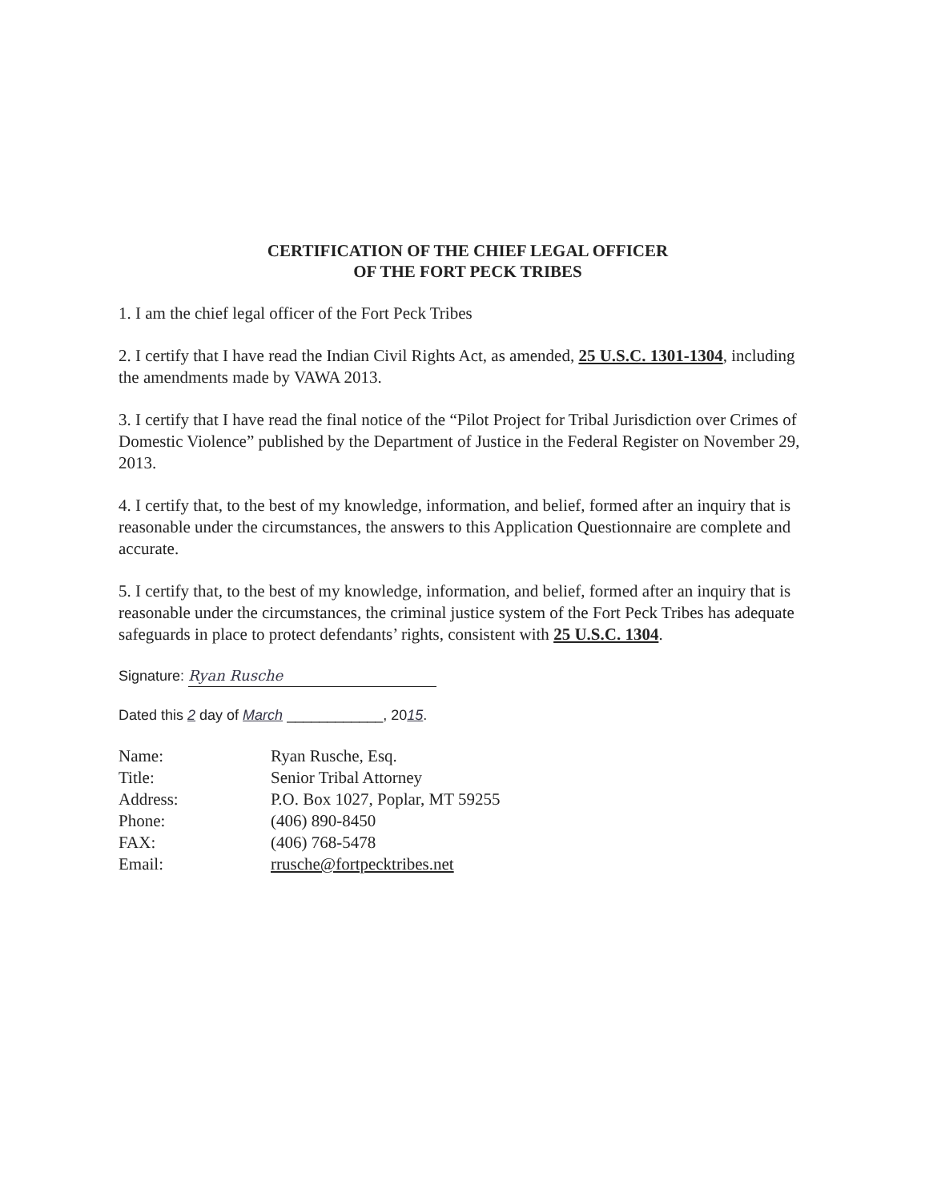CERTIFICATION OF THE CHIEF LEGAL OFFICER
OF THE FORT PECK TRIBES
1. I am the chief legal officer of the Fort Peck Tribes
2. I certify that I have read the Indian Civil Rights Act, as amended, 25 U.S.C. 1301-1304, including the amendments made by VAWA 2013.
3. I certify that I have read the final notice of the “Pilot Project for Tribal Jurisdiction over Crimes of Domestic Violence” published by the Department of Justice in the Federal Register on November 29, 2013.
4. I certify that, to the best of my knowledge, information, and belief, formed after an inquiry that is reasonable under the circumstances, the answers to this Application Questionnaire are complete and accurate.
5. I certify that, to the best of my knowledge, information, and belief, formed after an inquiry that is reasonable under the circumstances, the criminal justice system of the Fort Peck Tribes has adequate safeguards in place to protect defendants’ rights, consistent with 25 U.S.C. 1304.
Signature: Ryan Rusche
Dated this 2 day of March ____________, 2015.
| Name: | Ryan Rusche, Esq. |
| Title: | Senior Tribal Attorney |
| Address: | P.O. Box 1027, Poplar, MT 59255 |
| Phone: | (406) 890-8450 |
| FAX: | (406) 768-5478 |
| Email: | rrusche@fortpecktribes.net |